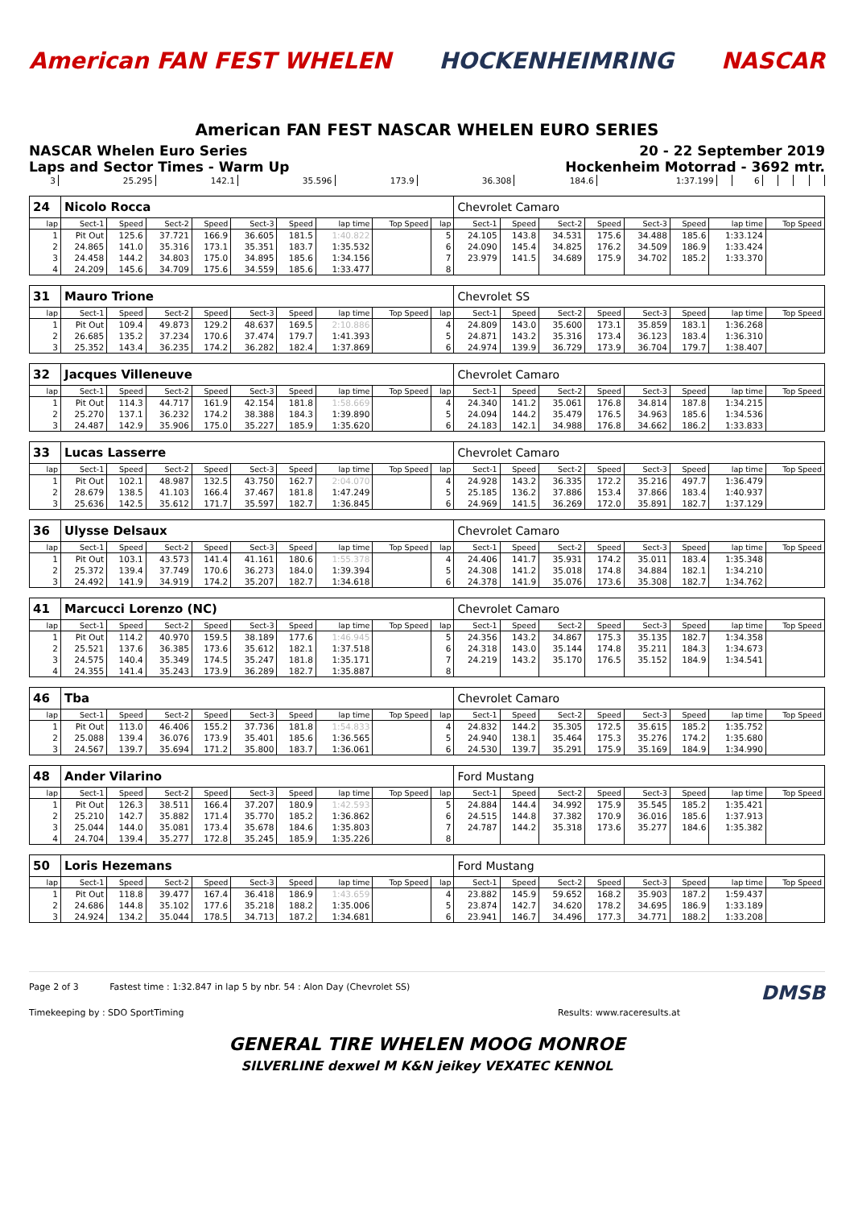American FAN FEST WHELEN HOCKENHEIMRING NASCAR
American FAN FEST NASCAR WHELEN EURO SERIES
NASCAR Whelen Euro Series 20 - 22 September 2019
Laps and Sector Times - Warm Up Hockenheim Motorrad - 3692 mtr.
| 3 | 25.295 | 142.1 | 35.596 | 173.9 | 36.308 | 184.6 | 1:37.199 | | 6 | | | | |
| 24 | Nicolo Rocca | | | | | | | | | Chevrolet Camaro | | | | | | | |
| lap | Sect-1 | Speed | Sect-2 | Speed | Sect-3 | Speed | lap time | Top Speed | lap | Sect-1 | Speed | Sect-2 | Speed | Sect-3 | Speed | lap time | Top Speed |
| 1 | Pit Out | 125.6 | 37.721 | 166.9 | 36.605 | 181.5 | 1:40.822 | | 5 | 24.105 | 143.8 | 34.531 | 175.6 | 34.488 | 185.6 | 1:33.124 | |
| 2 | 24.865 | 141.0 | 35.316 | 173.1 | 35.351 | 183.7 | 1:35.532 | | 6 | 24.090 | 145.4 | 34.825 | 176.2 | 34.509 | 186.9 | 1:33.424 | |
| 3 | 24.458 | 144.2 | 34.803 | 175.0 | 34.895 | 185.6 | 1:34.156 | | 7 | 23.979 | 141.5 | 34.689 | 175.9 | 34.702 | 185.2 | 1:33.370 | |
| 4 | 24.209 | 145.6 | 34.709 | 175.6 | 34.559 | 185.6 | 1:33.477 | | 8 | | | | | | | | |
| 31 | Mauro Trione | | | | | | | | | Chevrolet SS | | | | | | | |
| lap | Sect-1 | Speed | Sect-2 | Speed | Sect-3 | Speed | lap time | Top Speed | lap | Sect-1 | Speed | Sect-2 | Speed | Sect-3 | Speed | lap time | Top Speed |
| 1 | Pit Out | 109.4 | 49.873 | 129.2 | 48.637 | 169.5 | 2:10.886 | | 4 | 24.809 | 143.0 | 35.600 | 173.1 | 35.859 | 183.1 | 1:36.268 | |
| 2 | 26.685 | 135.2 | 37.234 | 170.6 | 37.474 | 179.7 | 1:41.393 | | 5 | 24.871 | 143.2 | 35.316 | 173.4 | 36.123 | 183.4 | 1:36.310 | |
| 3 | 25.352 | 143.4 | 36.235 | 174.2 | 36.282 | 182.4 | 1:37.869 | | 6 | 24.974 | 139.9 | 36.729 | 173.9 | 36.704 | 179.7 | 1:38.407 | |
| 32 | Jacques Villeneuve | | | | | | | | | Chevrolet Camaro | | | | | | | |
| lap | Sect-1 | Speed | Sect-2 | Speed | Sect-3 | Speed | lap time | Top Speed | lap | Sect-1 | Speed | Sect-2 | Speed | Sect-3 | Speed | lap time | Top Speed |
| 1 | Pit Out | 114.3 | 44.717 | 161.9 | 42.154 | 181.8 | 1:58.669 | | 4 | 24.340 | 141.2 | 35.061 | 176.8 | 34.814 | 187.8 | 1:34.215 | |
| 2 | 25.270 | 137.1 | 36.232 | 174.2 | 38.388 | 184.3 | 1:39.890 | | 5 | 24.094 | 144.2 | 35.479 | 176.5 | 34.963 | 185.6 | 1:34.536 | |
| 3 | 24.487 | 142.9 | 35.906 | 175.0 | 35.227 | 185.9 | 1:35.620 | | 6 | 24.183 | 142.1 | 34.988 | 176.8 | 34.662 | 186.2 | 1:33.833 | |
| 33 | Lucas Lasserre | | | | | | | | | Chevrolet Camaro | | | | | | | |
| lap | Sect-1 | Speed | Sect-2 | Speed | Sect-3 | Speed | lap time | Top Speed | lap | Sect-1 | Speed | Sect-2 | Speed | Sect-3 | Speed | lap time | Top Speed |
| 1 | Pit Out | 102.1 | 48.987 | 132.5 | 43.750 | 162.7 | 2:04.070 | | 4 | 24.928 | 143.2 | 36.335 | 172.2 | 35.216 | 497.7 | 1:36.479 | |
| 2 | 28.679 | 138.5 | 41.103 | 166.4 | 37.467 | 181.8 | 1:47.249 | | 5 | 25.185 | 136.2 | 37.886 | 153.4 | 37.866 | 183.4 | 1:40.937 | |
| 3 | 25.636 | 142.5 | 35.612 | 171.7 | 35.597 | 182.7 | 1:36.845 | | 6 | 24.969 | 141.5 | 36.269 | 172.0 | 35.891 | 182.7 | 1:37.129 | |
| 36 | Ulysse Delsaux | | | | | | | | | Chevrolet Camaro | | | | | | | |
| lap | Sect-1 | Speed | Sect-2 | Speed | Sect-3 | Speed | lap time | Top Speed | lap | Sect-1 | Speed | Sect-2 | Speed | Sect-3 | Speed | lap time | Top Speed |
| 1 | Pit Out | 103.1 | 43.573 | 141.4 | 41.161 | 180.6 | 1:55.378 | | 4 | 24.406 | 141.7 | 35.931 | 174.2 | 35.011 | 183.4 | 1:35.348 | |
| 2 | 25.372 | 139.4 | 37.749 | 170.6 | 36.273 | 184.0 | 1:39.394 | | 5 | 24.308 | 141.2 | 35.018 | 174.8 | 34.884 | 182.1 | 1:34.210 | |
| 3 | 24.492 | 141.9 | 34.919 | 174.2 | 35.207 | 182.7 | 1:34.618 | | 6 | 24.378 | 141.9 | 35.076 | 173.6 | 35.308 | 182.7 | 1:34.762 | |
| 41 | Marcucci Lorenzo (NC) | | | | | | | | | Chevrolet Camaro | | | | | | | |
| lap | Sect-1 | Speed | Sect-2 | Speed | Sect-3 | Speed | lap time | Top Speed | lap | Sect-1 | Speed | Sect-2 | Speed | Sect-3 | Speed | lap time | Top Speed |
| 1 | Pit Out | 114.2 | 40.970 | 159.5 | 38.189 | 177.6 | 1:46.945 | | 5 | 24.356 | 143.2 | 34.867 | 175.3 | 35.135 | 182.7 | 1:34.358 | |
| 2 | 25.521 | 137.6 | 36.385 | 173.6 | 35.612 | 182.1 | 1:37.518 | | 6 | 24.318 | 143.0 | 35.144 | 174.8 | 35.211 | 184.3 | 1:34.673 | |
| 3 | 24.575 | 140.4 | 35.349 | 174.5 | 35.247 | 181.8 | 1:35.171 | | 7 | 24.219 | 143.2 | 35.170 | 176.5 | 35.152 | 184.9 | 1:34.541 | |
| 4 | 24.355 | 141.4 | 35.243 | 173.9 | 36.289 | 182.7 | 1:35.887 | | 8 | | | | | | | | |
| 46 | Tba | | | | | | | | | Chevrolet Camaro | | | | | | | |
| lap | Sect-1 | Speed | Sect-2 | Speed | Sect-3 | Speed | lap time | Top Speed | lap | Sect-1 | Speed | Sect-2 | Speed | Sect-3 | Speed | lap time | Top Speed |
| 1 | Pit Out | 113.0 | 46.406 | 155.2 | 37.736 | 181.8 | 1:54.833 | | 4 | 24.832 | 144.2 | 35.305 | 172.5 | 35.615 | 185.2 | 1:35.752 | |
| 2 | 25.088 | 139.4 | 36.076 | 173.9 | 35.401 | 185.6 | 1:36.565 | | 5 | 24.940 | 138.1 | 35.464 | 175.3 | 35.276 | 174.2 | 1:35.680 | |
| 3 | 24.567 | 139.7 | 35.694 | 171.2 | 35.800 | 183.7 | 1:36.061 | | 6 | 24.530 | 139.7 | 35.291 | 175.9 | 35.169 | 184.9 | 1:34.990 | |
| 48 | Ander Vilarino | | | | | | | | | Ford Mustang | | | | | | | |
| lap | Sect-1 | Speed | Sect-2 | Speed | Sect-3 | Speed | lap time | Top Speed | lap | Sect-1 | Speed | Sect-2 | Speed | Sect-3 | Speed | lap time | Top Speed |
| 1 | Pit Out | 126.3 | 38.511 | 166.4 | 37.207 | 180.9 | 1:42.593 | | 5 | 24.884 | 144.4 | 34.992 | 175.9 | 35.545 | 185.2 | 1:35.421 | |
| 2 | 25.210 | 142.7 | 35.882 | 171.4 | 35.770 | 185.2 | 1:36.862 | | 6 | 24.515 | 144.8 | 37.382 | 170.9 | 36.016 | 185.6 | 1:37.913 | |
| 3 | 25.044 | 144.0 | 35.081 | 173.4 | 35.678 | 184.6 | 1:35.803 | | 7 | 24.787 | 144.2 | 35.318 | 173.6 | 35.277 | 184.6 | 1:35.382 | |
| 4 | 24.704 | 139.4 | 35.277 | 172.8 | 35.245 | 185.9 | 1:35.226 | | 8 | | | | | | | | |
| 50 | Loris Hezemans | | | | | | | | | Ford Mustang | | | | | | | |
| lap | Sect-1 | Speed | Sect-2 | Speed | Sect-3 | Speed | lap time | Top Speed | lap | Sect-1 | Speed | Sect-2 | Speed | Sect-3 | Speed | lap time | Top Speed |
| 1 | Pit Out | 118.8 | 39.477 | 167.4 | 36.418 | 186.9 | 1:43.659 | | 4 | 23.882 | 145.9 | 59.652 | 168.2 | 35.903 | 187.2 | 1:59.437 | |
| 2 | 24.686 | 144.8 | 35.102 | 177.6 | 35.218 | 188.2 | 1:35.006 | | 5 | 23.874 | 142.7 | 34.620 | 178.2 | 34.695 | 186.9 | 1:33.189 | |
| 3 | 24.924 | 134.2 | 35.044 | 178.5 | 34.713 | 187.2 | 1:34.681 | | 6 | 23.941 | 146.7 | 34.496 | 177.3 | 34.771 | 188.2 | 1:33.208 | |
Page 2 of 3 Fastest time : 1:32.847 in lap 5 by nbr. 54 : Alon Day (Chevrolet SS) DMSB
Timekeeping by : SDO SportTiming Results: www.raceresults.at
GENERAL TIRE WHELEN MOOG MONROE
SILVERLINE dexwel M K&N jeikey VEXATEC KENNOL